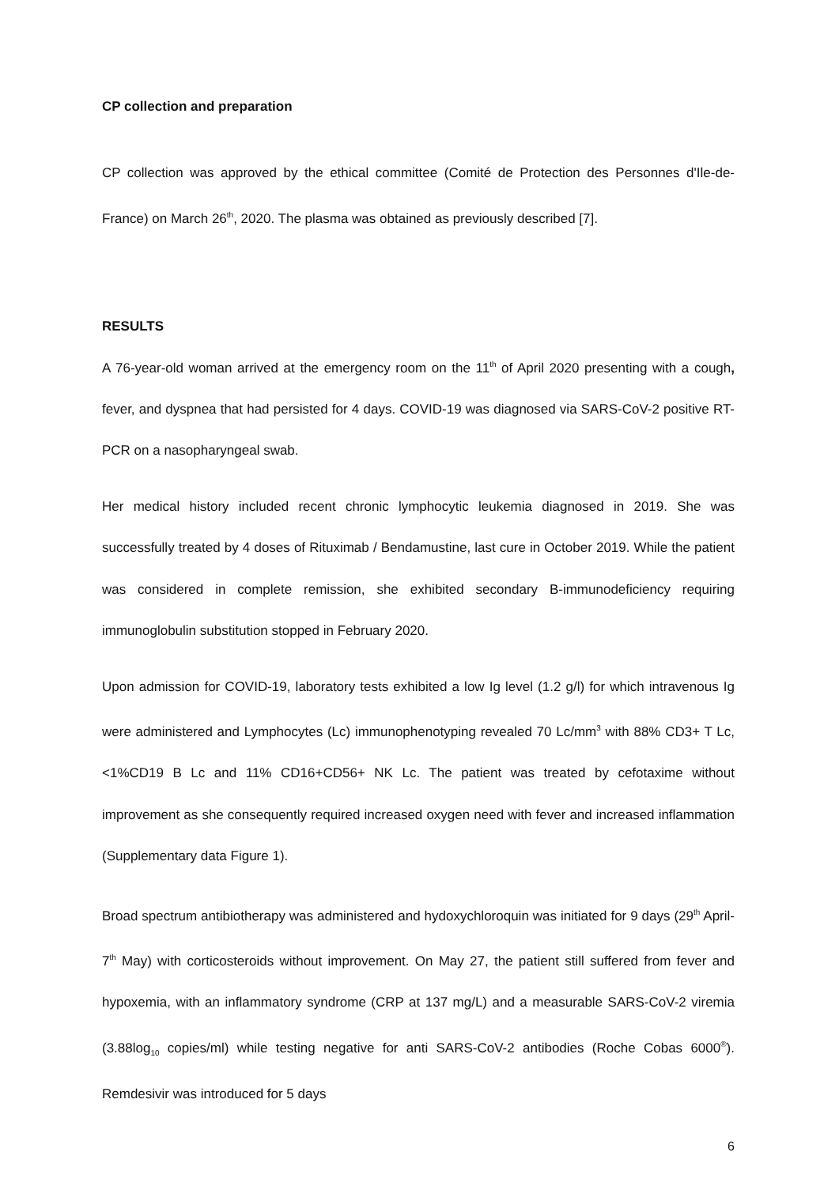CP collection and preparation
CP collection was approved by the ethical committee (Comité de Protection des Personnes d'Ile-de-France) on March 26<sup>th</sup>, 2020. The plasma was obtained as previously described [7].
RESULTS
A 76-year-old woman arrived at the emergency room on the 11<sup>th</sup> of April 2020 presenting with a cough, fever, and dyspnea that had persisted for 4 days. COVID-19 was diagnosed via SARS-CoV-2 positive RT-PCR on a nasopharyngeal swab.
Her medical history included recent chronic lymphocytic leukemia diagnosed in 2019. She was successfully treated by 4 doses of Rituximab / Bendamustine, last cure in October 2019. While the patient was considered in complete remission, she exhibited secondary B-immunodeficiency requiring immunoglobulin substitution stopped in February 2020.
Upon admission for COVID-19, laboratory tests exhibited a low Ig level (1.2 g/l) for which intravenous Ig were administered and Lymphocytes (Lc) immunophenotyping revealed 70 Lc/mm<sup>3</sup> with 88% CD3+ T Lc, <1%CD19 B Lc and 11% CD16+CD56+ NK Lc. The patient was treated by cefotaxime without improvement as she consequently required increased oxygen need with fever and increased inflammation (Supplementary data Figure 1).
Broad spectrum antibiotherapy was administered and hydoxychloroquin was initiated for 9 days (29<sup>th</sup> April-7<sup>th</sup> May) with corticosteroids without improvement. On May 27, the patient still suffered from fever and hypoxemia, with an inflammatory syndrome (CRP at 137 mg/L) and a measurable SARS-CoV-2 viremia (3.88log<sub>10</sub> copies/ml) while testing negative for anti SARS-CoV-2 antibodies (Roche Cobas 6000<sup>®</sup>). Remdesivir was introduced for 5 days
6